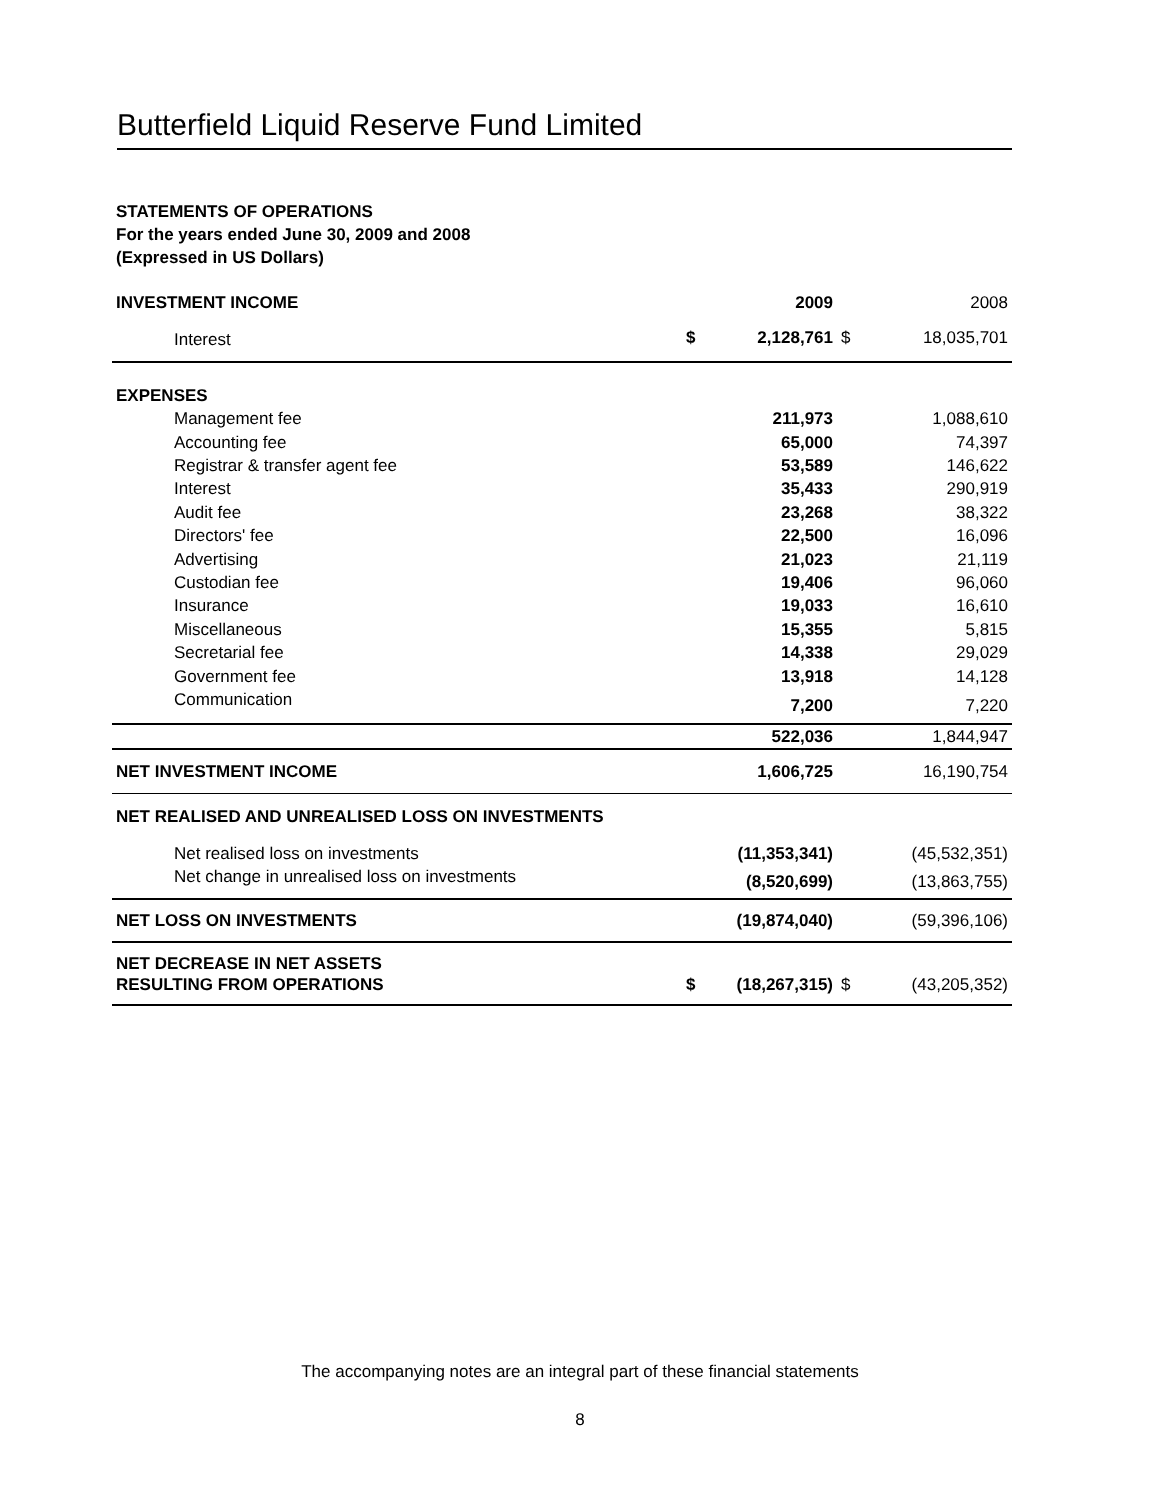Butterfield Liquid Reserve Fund Limited
STATEMENTS OF OPERATIONS
For the years ended June 30, 2009 and 2008
(Expressed in US Dollars)
| INVESTMENT INCOME | | 2009 | | 2008 |
| Interest | $ | 2,128,761 | $ | 18,035,701 |
| EXPENSES | | | | |
| Management fee | | 211,973 | | 1,088,610 |
| Accounting fee | | 65,000 | | 74,397 |
| Registrar & transfer agent fee | | 53,589 | | 146,622 |
| Interest | | 35,433 | | 290,919 |
| Audit fee | | 23,268 | | 38,322 |
| Directors' fee | | 22,500 | | 16,096 |
| Advertising | | 21,023 | | 21,119 |
| Custodian fee | | 19,406 | | 96,060 |
| Insurance | | 19,033 | | 16,610 |
| Miscellaneous | | 15,355 | | 5,815 |
| Secretarial fee | | 14,338 | | 29,029 |
| Government fee | | 13,918 | | 14,128 |
| Communication | | 7,200 | | 7,220 |
| | | 522,036 | | 1,844,947 |
| NET INVESTMENT INCOME | | 1,606,725 | | 16,190,754 |
| NET REALISED AND UNREALISED LOSS ON INVESTMENTS | | | | |
| Net realised loss on investments | | (11,353,341) | | (45,532,351) |
| Net change in unrealised loss on investments | | (8,520,699) | | (13,863,755) |
| NET LOSS ON INVESTMENTS | | (19,874,040) | | (59,396,106) |
| NET DECREASE IN NET ASSETS RESULTING FROM OPERATIONS | $ | (18,267,315) | $ | (43,205,352) |
The accompanying notes are an integral part of these financial statements
8